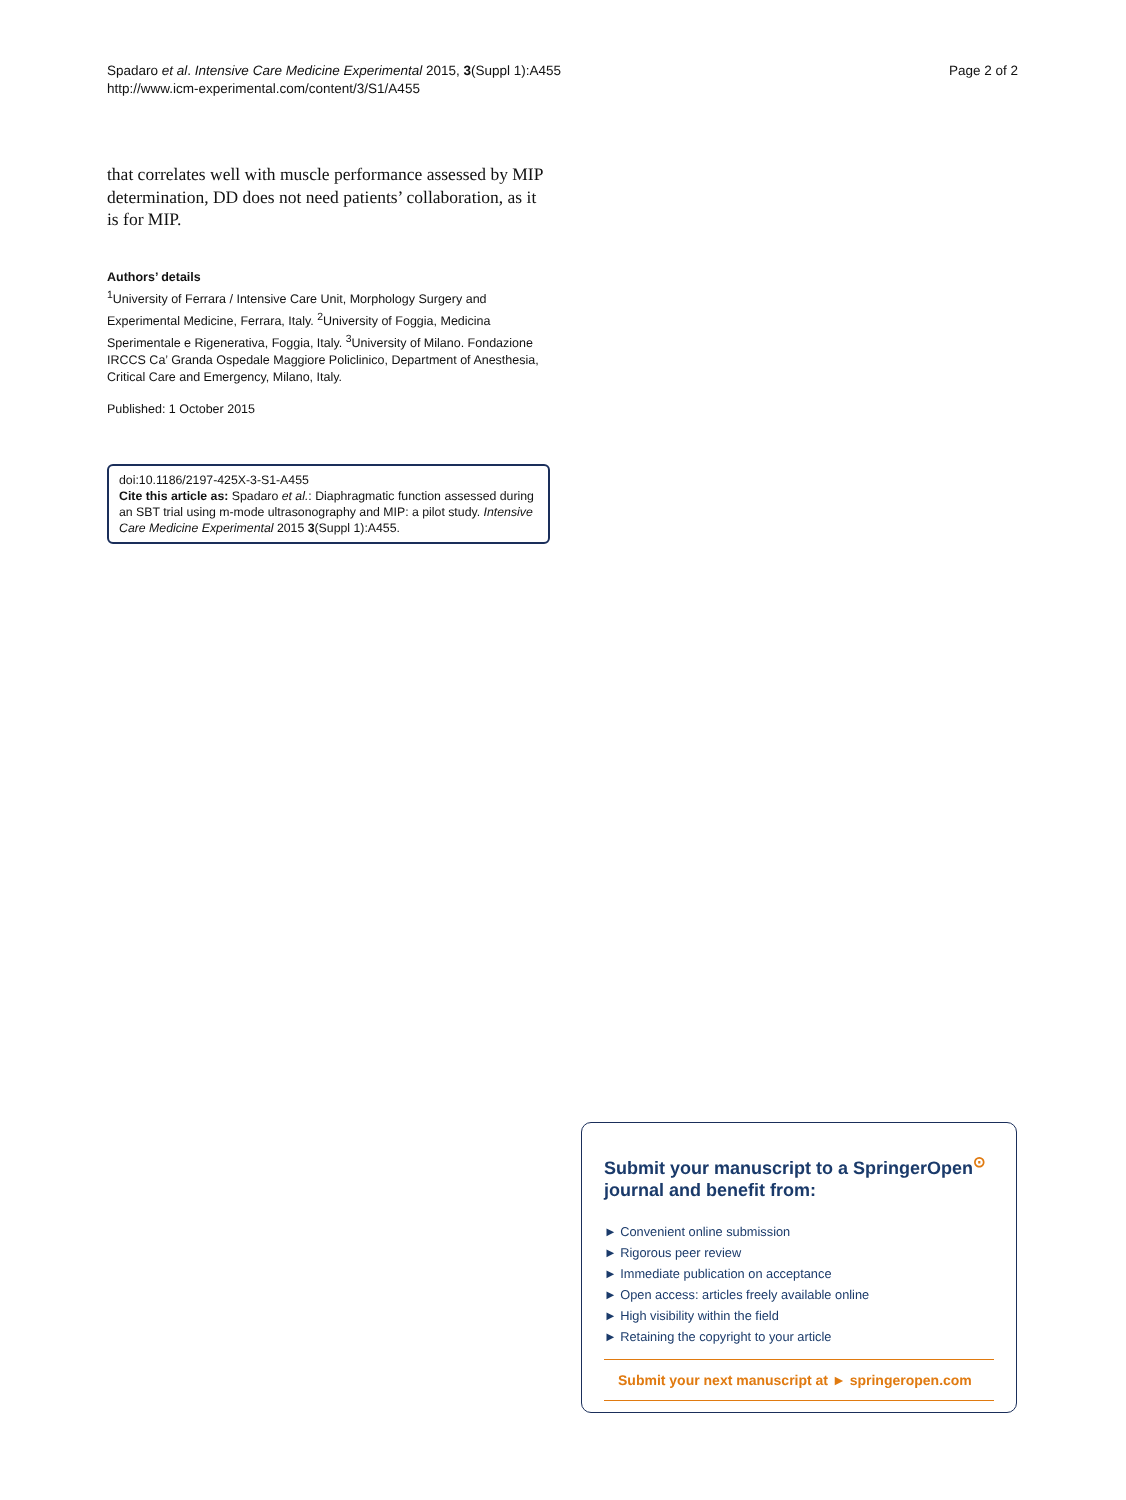Spadaro et al. Intensive Care Medicine Experimental 2015, 3(Suppl 1):A455
http://www.icm-experimental.com/content/3/S1/A455
Page 2 of 2
that correlates well with muscle performance assessed by MIP determination, DD does not need patients’ collaboration, as it is for MIP.
Authors’ details
<sup>1</sup> University of Ferrara / Intensive Care Unit, Morphology Surgery and Experimental Medicine, Ferrara, Italy. <sup>2</sup>University of Foggia, Medicina Sperimentale e Rigenerativa, Foggia, Italy. <sup>3</sup>University of Milano. Fondazione IRCCS Ca’ Granda Ospedale Maggiore Policlinico, Department of Anesthesia, Critical Care and Emergency, Milano, Italy.
Published: 1 October 2015
doi:10.1186/2197-425X-3-S1-A455
Cite this article as: Spadaro et al.: Diaphragmatic function assessed during an SBT trial using m-mode ultrasonography and MIP: a pilot study. Intensive Care Medicine Experimental 2015 3(Suppl 1):A455.
Submit your manuscript to a SpringerOpen<sup>⊙</sup> journal and benefit from:
► Convenient online submission
► Rigorous peer review
► Immediate publication on acceptance
► Open access: articles freely available online
► High visibility within the field
► Retaining the copyright to your article
Submit your next manuscript at ► springeropen.com